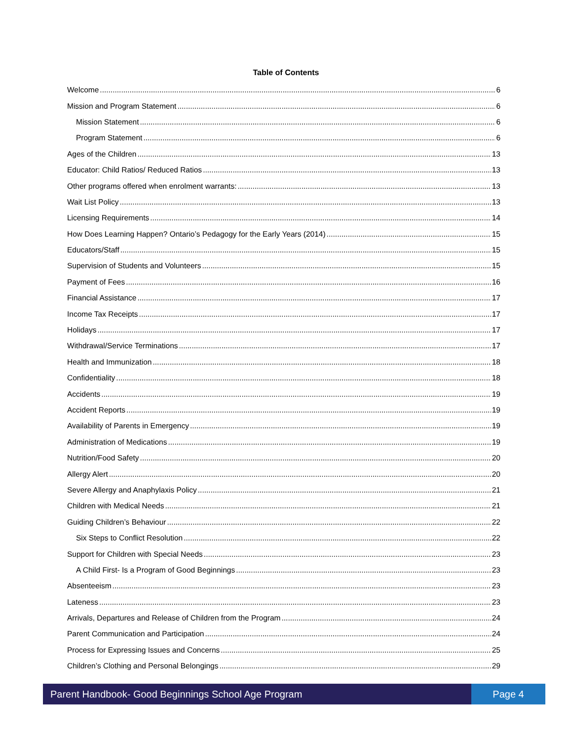Table of Contents
Welcome 6
Mission and Program Statement 6
Mission Statement 6
Program Statement 6
Ages of the Children 13
Educator: Child Ratios/ Reduced Ratios 13
Other programs offered when enrolment warrants: 13
Wait List Policy 13
Licensing Requirements 14
How Does Learning Happen? Ontario’s Pedagogy for the Early Years (2014) 15
Educators/Staff 15
Supervision of Students and Volunteers 15
Payment of Fees 16
Financial Assistance 17
Income Tax Receipts 17
Holidays 17
Withdrawal/Service Terminations 17
Health and Immunization 18
Confidentiality 18
Accidents 19
Accident Reports 19
Availability of Parents in Emergency 19
Administration of Medications 19
Nutrition/Food Safety 20
Allergy Alert 20
Severe Allergy and Anaphylaxis Policy 21
Children with Medical Needs 21
Guiding Children’s Behaviour 22
Six Steps to Conflict Resolution 22
Support for Children with Special Needs 23
A Child First- Is a Program of Good Beginnings 23
Absenteeism 23
Lateness 23
Arrivals, Departures and Release of Children from the Program 24
Parent Communication and Participation 24
Process for Expressing Issues and Concerns 25
Children’s Clothing and Personal Belongings 29
Parent Handbook- Good Beginnings School Age Program
Page 4